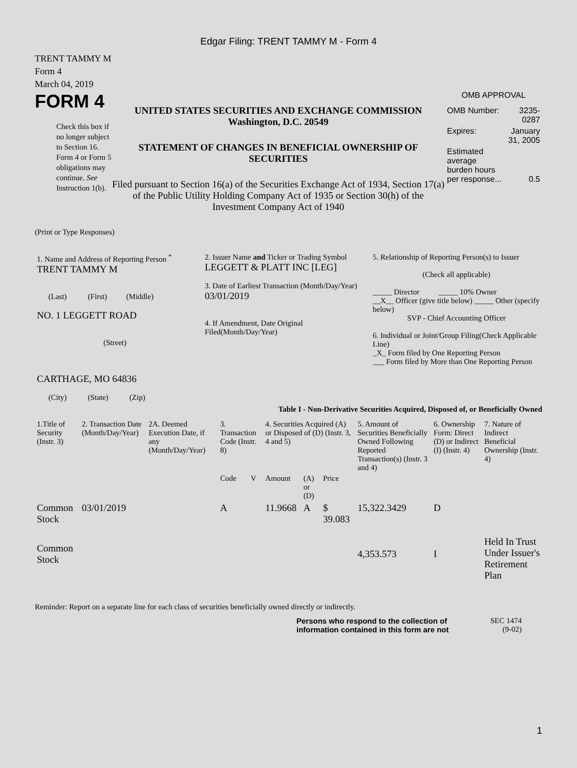Edgar Filing: TRENT TAMMY M - Form 4
TRENT TAMMY M
Form 4
March 04, 2019
FORM 4
Check this box if no longer subject to Section 16. Form 4 or Form 5 obligations may continue. See Instruction 1(b).
UNITED STATES SECURITIES AND EXCHANGE COMMISSION
Washington, D.C. 20549
STATEMENT OF CHANGES IN BENEFICIAL OWNERSHIP OF SECURITIES
Filed pursuant to Section 16(a) of the Securities Exchange Act of 1934, Section 17(a) of the Public Utility Holding Company Act of 1935 or Section 30(h) of the Investment Company Act of 1940
OMB APPROVAL
| OMB Number: | 3235-0287 |
| Expires: | January 31, 2005 |
| Estimated average burden hours per response... | 0.5 |
(Print or Type Responses)
| 1. Name and Address of Reporting Person <sup>*</sup> TRENT TAMMY M (Last) (First) (Middle) NO. 1 LEGGETT ROAD (Street) CARTHAGE, MO 64836 (City) (State) (Zip) | 2. Issuer Name and Ticker or Trading Symbol LEGGETT & PLATT INC [LEG] 3. Date of Earliest Transaction (Month/Day/Year) 03/01/2019 4. If Amendment, Date Original Filed(Month/Day/Year) | 5. Relationship of Reporting Person(s) to Issuer (Check all applicable) _____ Director _____ 10% Owner __X__ Officer (give title below) _____ Other (specify below) SVP - Chief Accounting Officer 6. Individual or Joint/Group Filing(Check Applicable Line) _X_ Form filed by One Reporting Person ___ Form filed by More than One Reporting Person |
Table I - Non-Derivative Securities Acquired, Disposed of, or Beneficially Owned
| 1.Title of Security (Instr. 3) | 2. Transaction Date (Month/Day/Year) | 2A. Deemed Execution Date, if any (Month/Day/Year) | 3. Transaction Code (Instr. 8) | | 4. Securities Acquired (A) or Disposed of (D) (Instr. 3, 4 and 5) | | | 5. Amount of Securities Beneficially Owned Following Reported Transaction(s) (Instr. 3 and 4) | 6. Ownership Form: Direct (D) or Indirect (I) (Instr. 4) | 7. Nature of Indirect Beneficial Ownership (Instr. 4) |
| --- | --- | --- | --- | --- | --- | --- | --- | --- | --- | --- |
| | | | Code | V | Amount | (A) or (D) | Price | | | |
| Common Stock | 03/01/2019 | | A | | 11.9668 | A | $ 39.083 | 15,322.3429 | D | |
| Common Stock | | | | | | | | 4,353.573 | I | Held In Trust Under Issuer's Retirement Plan |
Reminder: Report on a separate line for each class of securities beneficially owned directly or indirectly.
Persons who respond to the collection of information contained in this form are not
SEC 1474
(9-02)
1